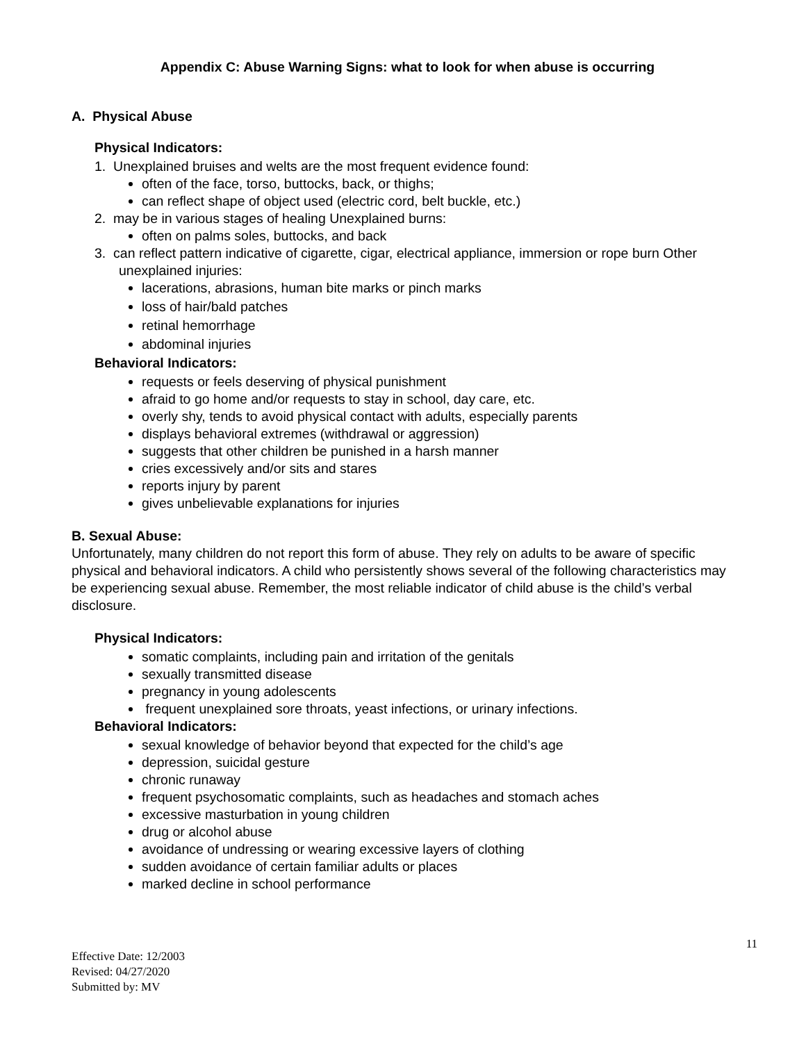Appendix C: Abuse Warning Signs: what to look for when abuse is occurring
A. Physical Abuse
Physical Indicators:
1. Unexplained bruises and welts are the most frequent evidence found:
often of the face, torso, buttocks, back, or thighs;
can reflect shape of object used (electric cord, belt buckle, etc.)
2. may be in various stages of healing Unexplained burns:
often on palms soles, buttocks, and back
3. can reflect pattern indicative of cigarette, cigar, electrical appliance, immersion or rope burn Other unexplained injuries:
lacerations, abrasions, human bite marks or pinch marks
loss of hair/bald patches
retinal hemorrhage
abdominal injuries
Behavioral Indicators:
requests or feels deserving of physical punishment
afraid to go home and/or requests to stay in school, day care, etc.
overly shy, tends to avoid physical contact with adults, especially parents
displays behavioral extremes (withdrawal or aggression)
suggests that other children be punished in a harsh manner
cries excessively and/or sits and stares
reports injury by parent
gives unbelievable explanations for injuries
B. Sexual Abuse:
Unfortunately, many children do not report this form of abuse. They rely on adults to be aware of specific physical and behavioral indicators. A child who persistently shows several of the following characteristics may be experiencing sexual abuse. Remember, the most reliable indicator of child abuse is the child’s verbal disclosure.
Physical Indicators:
somatic complaints, including pain and irritation of the genitals
sexually transmitted disease
pregnancy in young adolescents
frequent unexplained sore throats, yeast infections, or urinary infections.
Behavioral Indicators:
sexual knowledge of behavior beyond that expected for the child’s age
depression, suicidal gesture
chronic runaway
frequent psychosomatic complaints, such as headaches and stomach aches
excessive masturbation in young children
drug or alcohol abuse
avoidance of undressing or wearing excessive layers of clothing
sudden avoidance of certain familiar adults or places
marked decline in school performance
11
Effective Date: 12/2003
Revised: 04/27/2020
Submitted by: MV